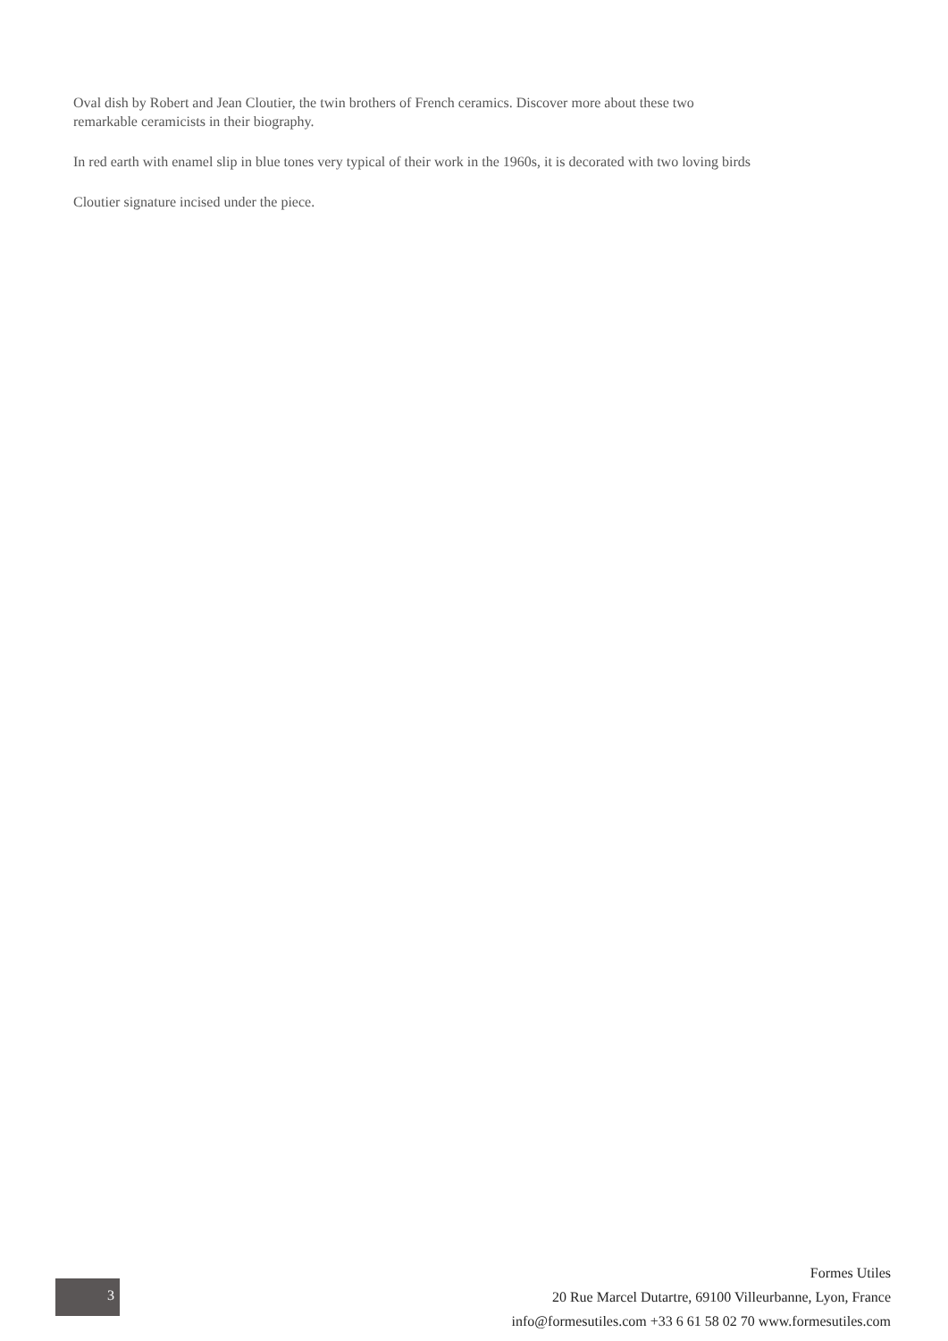Oval dish by Robert and Jean Cloutier, the twin brothers of French ceramics. Discover more about these two
remarkable ceramicists in their biography.
In red earth with enamel slip in blue tones very typical of their work in the 1960s, it is decorated with two loving birds
Cloutier signature incised under the piece.
3
Formes Utiles
20 Rue Marcel Dutartre, 69100 Villeurbanne, Lyon, France
info@formesutiles.com +33 6 61 58 02 70 www.formesutiles.com